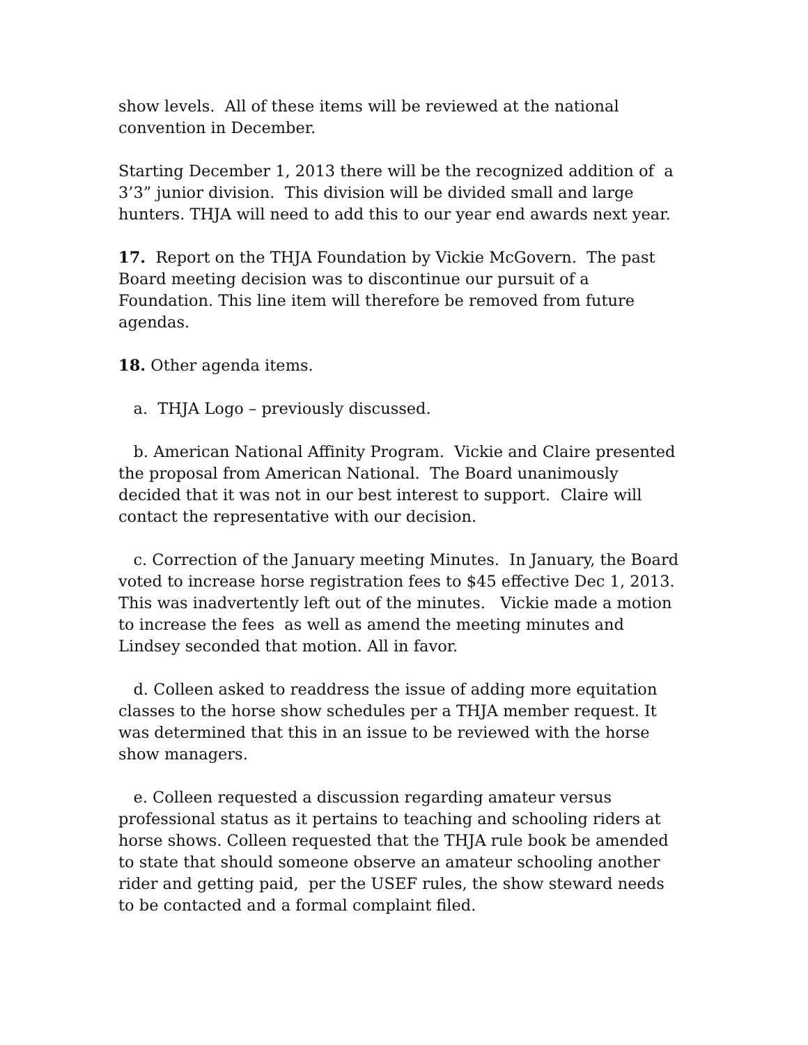show levels. All of these items will be reviewed at the national convention in December.
Starting December 1, 2013 there will be the recognized addition of a 3’3” junior division. This division will be divided small and large hunters. THJA will need to add this to our year end awards next year.
17. Report on the THJA Foundation by Vickie McGovern. The past Board meeting decision was to discontinue our pursuit of a Foundation. This line item will therefore be removed from future agendas.
18. Other agenda items.
a. THJA Logo – previously discussed.
b. American National Affinity Program. Vickie and Claire presented the proposal from American National. The Board unanimously decided that it was not in our best interest to support. Claire will contact the representative with our decision.
c. Correction of the January meeting Minutes. In January, the Board voted to increase horse registration fees to $45 effective Dec 1, 2013. This was inadvertently left out of the minutes. Vickie made a motion to increase the fees as well as amend the meeting minutes and Lindsey seconded that motion. All in favor.
d. Colleen asked to readdress the issue of adding more equitation classes to the horse show schedules per a THJA member request. It was determined that this in an issue to be reviewed with the horse show managers.
e. Colleen requested a discussion regarding amateur versus professional status as it pertains to teaching and schooling riders at horse shows. Colleen requested that the THJA rule book be amended to state that should someone observe an amateur schooling another rider and getting paid, per the USEF rules, the show steward needs to be contacted and a formal complaint filed.